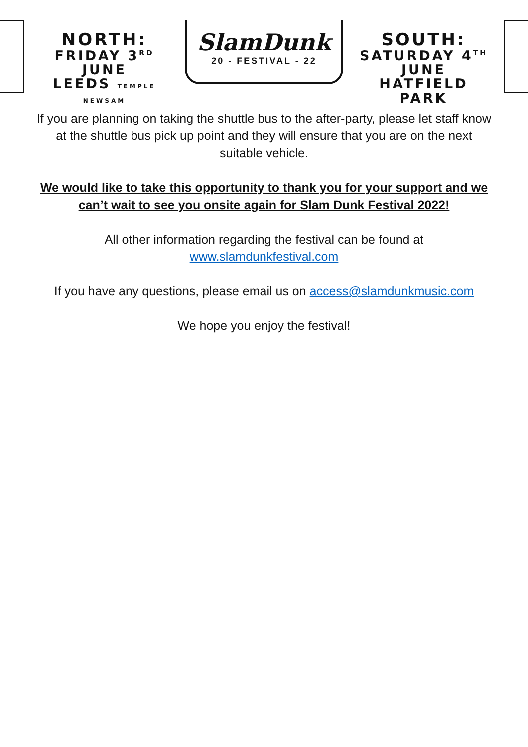NORTH:
FRIDAY 3<sup>RD</sup> JUNE
LEEDS TEMPLE NEWSAM
SlamDunk
20 - FESTIVAL - 22
SOUTH:
SATURDAY 4<sup>TH</sup> JUNE
HATFIELD PARK
If you are planning on taking the shuttle bus to the after-party, please let staff know at the shuttle bus pick up point and they will ensure that you are on the next suitable vehicle.
We would like to take this opportunity to thank you for your support and we can’t wait to see you onsite again for Slam Dunk Festival 2022!
All other information regarding the festival can be found at
www.slamdunkfestival.com
If you have any questions, please email us on access@slamdunkmusic.com
We hope you enjoy the festival!